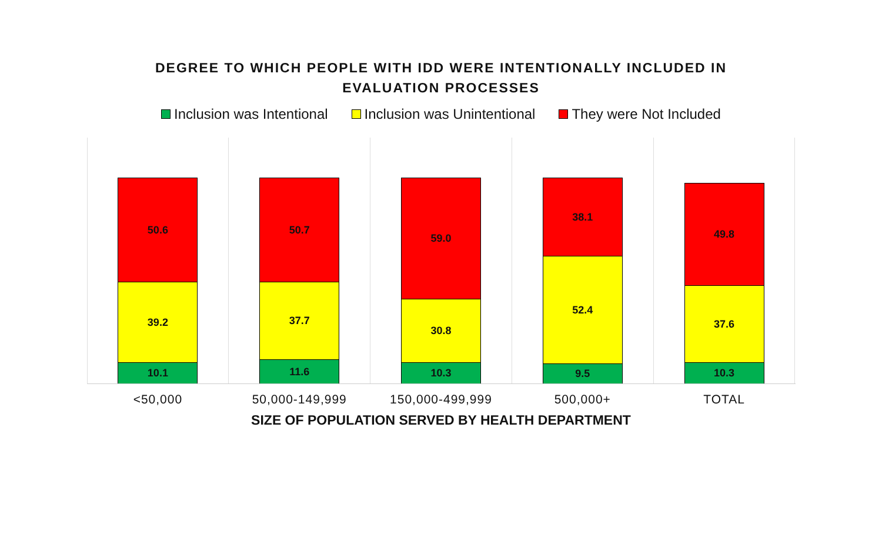DEGREE TO WHICH PEOPLE WITH IDD WERE INTENTIONALLY INCLUDED IN
EVALUATION PROCESSES
Inclusion was Intentional Inclusion was Unintentional They were Not Included
50.6
39.2
10.1
50.7
37.7
11.6
59.0
30.8
10.3
38.1
52.4
9.5
49.8
37.6
10.3
<50,000 50,000-149,999 150,000-499,999 500,000+ TOTAL
SIZE OF POPULATION SERVED BY HEALTH DEPARTMENT